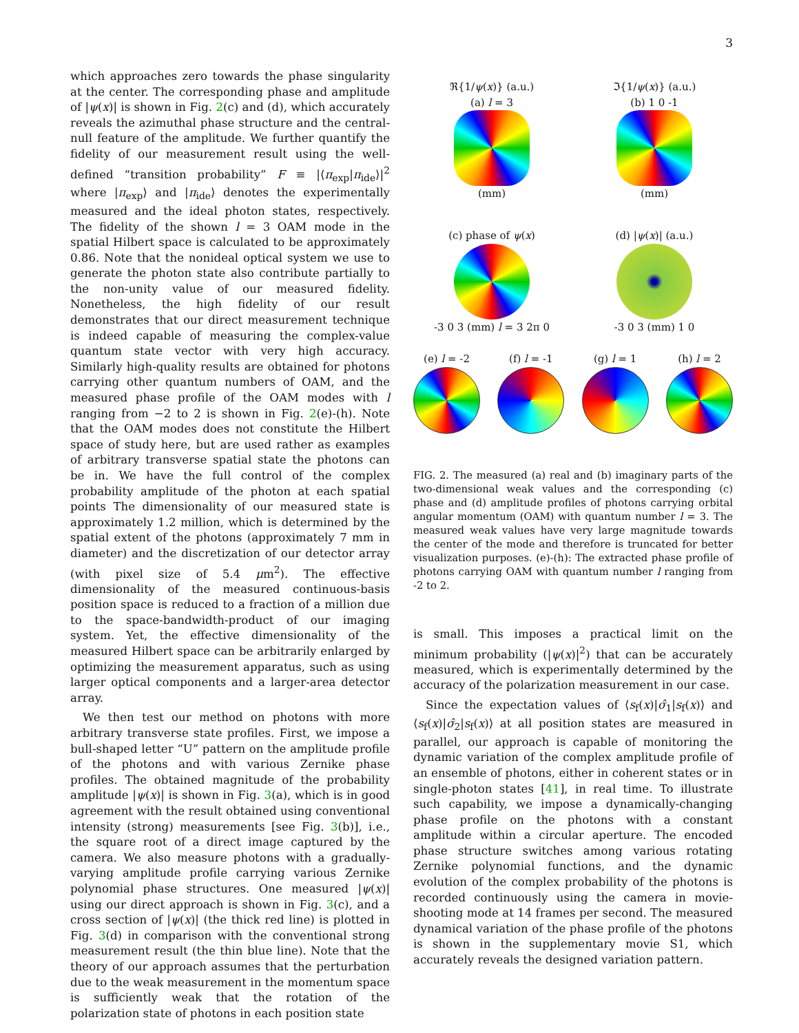3
which approaches zero towards the phase singularity at the center. The corresponding phase and amplitude of |ψ(x)| is shown in Fig. 2(c) and (d), which accurately reveals the azimuthal phase structure and the central-null feature of the amplitude. We further quantify the fidelity of our measurement result using the well-defined “transition probability” F ≡ |⟨π<sub>exp</sub>|π<sub>ide</sub>⟩|<sup>2</sup> where |π<sub>exp</sub>⟩ and |π<sub>ide</sub>⟩ denotes the experimentally measured and the ideal photon states, respectively. The fidelity of the shown l = 3 OAM mode in the spatial Hilbert space is calculated to be approximately 0.86. Note that the nonideal optical system we use to generate the photon state also contribute partially to the non-unity value of our measured fidelity. Nonetheless, the high fidelity of our result demonstrates that our direct measurement technique is indeed capable of measuring the complex-value quantum state vector with very high accuracy. Similarly high-quality results are obtained for photons carrying other quantum numbers of OAM, and the measured phase profile of the OAM modes with l ranging from −2 to 2 is shown in Fig. 2(e)-(h). Note that the OAM modes does not constitute the Hilbert space of study here, but are used rather as examples of arbitrary transverse spatial state the photons can be in. We have the full control of the complex probability amplitude of the photon at each spatial points The dimensionality of our measured state is approximately 1.2 million, which is determined by the spatial extent of the photons (approximately 7 mm in diameter) and the discretization of our detector array (with pixel size of 5.4 μm<sup>2</sup>). The effective dimensionality of the measured continuous-basis position space is reduced to a fraction of a million due to the space-bandwidth-product of our imaging system. Yet, the effective dimensionality of the measured Hilbert space can be arbitrarily enlarged by optimizing the measurement apparatus, such as using larger optical components and a larger-area detector array.
We then test our method on photons with more arbitrary transverse state profiles. First, we impose a bull-shaped letter “U” pattern on the amplitude profile of the photons and with various Zernike phase profiles. The obtained magnitude of the probability amplitude |ψ(x)| is shown in Fig. 3(a), which is in good agreement with the result obtained using conventional intensity (strong) measurements [see Fig. 3(b)], i.e., the square root of a direct image captured by the camera. We also measure photons with a gradually-varying amplitude profile carrying various Zernike polynomial phase structures. One measured |ψ(x)| using our direct approach is shown in Fig. 3(c), and a cross section of |ψ(x)| (the thick red line) is plotted in Fig. 3(d) in comparison with the conventional strong measurement result (the thin blue line). Note that the theory of our approach assumes that the perturbation due to the weak measurement in the momentum space is sufficiently weak that the rotation of the polarization state of photons in each position state
ℜ{1/ψ(x)} (a.u.)
(a) l = 3
(mm)
ℑ{1/ψ(x)} (a.u.)
(b) 1 0 -1
(mm)
(c) phase of ψ(x)
-3 0 3 (mm) l = 3 2π 0
(d) |ψ(x)| (a.u.)
-3 0 3 (mm) 1 0
(e) l = -2 (f) l = -1 (g) l = 1 (h) l = 2
FIG. 2. The measured (a) real and (b) imaginary parts of the two-dimensional weak values and the corresponding (c) phase and (d) amplitude profiles of photons carrying orbital angular momentum (OAM) with quantum number l = 3. The measured weak values have very large magnitude towards the center of the mode and therefore is truncated for better visualization purposes. (e)-(h): The extracted phase profile of photons carrying OAM with quantum number l ranging from -2 to 2.
is small. This imposes a practical limit on the minimum probability (|ψ(x)|<sup>2</sup>) that can be accurately measured, which is experimentally determined by the accuracy of the polarization measurement in our case.
Since the expectation values of ⟨s<sub>f</sub>(x)|σ̂<sub>1</sub>|s<sub>f</sub>(x)⟩ and ⟨s<sub>f</sub>(x)|σ̂<sub>2</sub>|s<sub>f</sub>(x)⟩ at all position states are measured in parallel, our approach is capable of monitoring the dynamic variation of the complex amplitude profile of an ensemble of photons, either in coherent states or in single-photon states [41], in real time. To illustrate such capability, we impose a dynamically-changing phase profile on the photons with a constant amplitude within a circular aperture. The encoded phase structure switches among various rotating Zernike polynomial functions, and the dynamic evolution of the complex probability of the photons is recorded continuously using the camera in movie-shooting mode at 14 frames per second. The measured dynamical variation of the phase profile of the photons is shown in the supplementary movie S1, which accurately reveals the designed variation pattern.